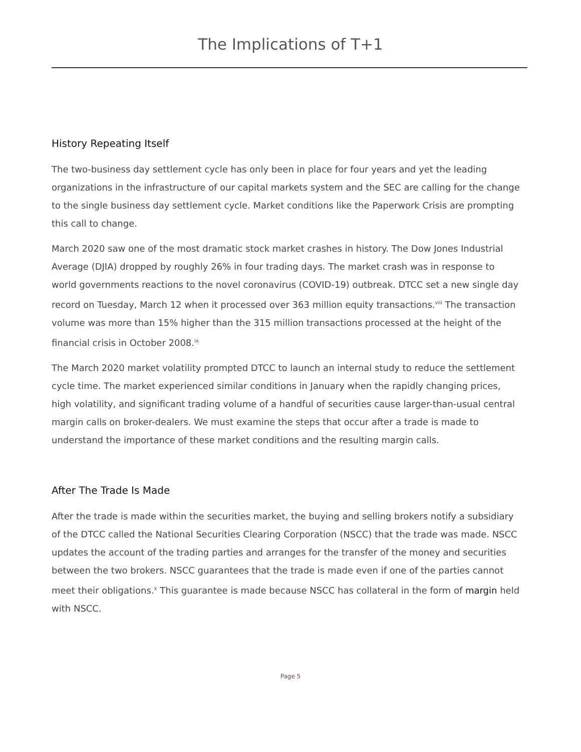The Implications of T+1
History Repeating Itself
The two-business day settlement cycle has only been in place for four years and yet the leading organizations in the infrastructure of our capital markets system and the SEC are calling for the change to the single business day settlement cycle. Market conditions like the Paperwork Crisis are prompting this call to change.
March 2020 saw one of the most dramatic stock market crashes in history. The Dow Jones Industrial Average (DJIA) dropped by roughly 26% in four trading days. The market crash was in response to world governments reactions to the novel coronavirus (COVID-19) outbreak. DTCC set a new single day record on Tuesday, March 12 when it processed over 363 million equity transactions.<sup>viii</sup> The transaction volume was more than 15% higher than the 315 million transactions processed at the height of the financial crisis in October 2008.<sup>ix</sup>
The March 2020 market volatility prompted DTCC to launch an internal study to reduce the settlement cycle time. The market experienced similar conditions in January when the rapidly changing prices, high volatility, and significant trading volume of a handful of securities cause larger-than-usual central margin calls on broker-dealers. We must examine the steps that occur after a trade is made to understand the importance of these market conditions and the resulting margin calls.
After The Trade Is Made
After the trade is made within the securities market, the buying and selling brokers notify a subsidiary of the DTCC called the National Securities Clearing Corporation (NSCC) that the trade was made. NSCC updates the account of the trading parties and arranges for the transfer of the money and securities between the two brokers. NSCC guarantees that the trade is made even if one of the parties cannot meet their obligations.<sup>x</sup> This guarantee is made because NSCC has collateral in the form of margin held with NSCC.
Page 5